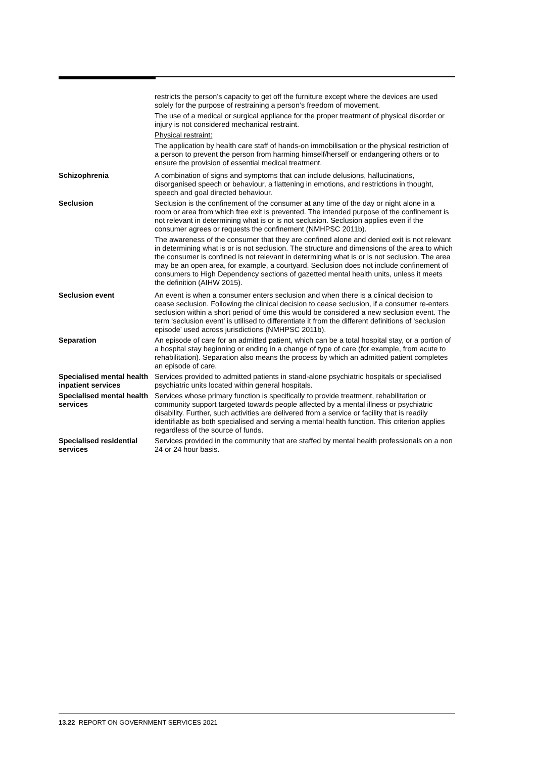| | restricts the person’s capacity to get off the furniture except where the devices are used solely for the purpose of restraining a person’s freedom of movement. The use of a medical or surgical appliance for the proper treatment of physical disorder or injury is not considered mechanical restraint. Physical restraint: The application by health care staff of hands-on immobilisation or the physical restriction of a person to prevent the person from harming himself/herself or endangering others or to ensure the provision of essential medical treatment. |
| Schizophrenia | A combination of signs and symptoms that can include delusions, hallucinations, disorganised speech or behaviour, a flattening in emotions, and restrictions in thought, speech and goal directed behaviour. |
| Seclusion | Seclusion is the confinement of the consumer at any time of the day or night alone in a room or area from which free exit is prevented. The intended purpose of the confinement is not relevant in determining what is or is not seclusion. Seclusion applies even if the consumer agrees or requests the confinement (NMHPSC 2011b). The awareness of the consumer that they are confined alone and denied exit is not relevant in determining what is or is not seclusion. The structure and dimensions of the area to which the consumer is confined is not relevant in determining what is or is not seclusion. The area may be an open area, for example, a courtyard. Seclusion does not include confinement of consumers to High Dependency sections of gazetted mental health units, unless it meets the definition (AIHW 2015). |
| Seclusion event | An event is when a consumer enters seclusion and when there is a clinical decision to cease seclusion. Following the clinical decision to cease seclusion, if a consumer re-enters seclusion within a short period of time this would be considered a new seclusion event. The term ‘seclusion event’ is utilised to differentiate it from the different definitions of ‘seclusion episode’ used across jurisdictions (NMHPSC 2011b). |
| Separation | An episode of care for an admitted patient, which can be a total hospital stay, or a portion of a hospital stay beginning or ending in a change of type of care (for example, from acute to rehabilitation). Separation also means the process by which an admitted patient completes an episode of care. |
| Specialised mental health inpatient services | Services provided to admitted patients in stand-alone psychiatric hospitals or specialised psychiatric units located within general hospitals. |
| Specialised mental health services | Services whose primary function is specifically to provide treatment, rehabilitation or community support targeted towards people affected by a mental illness or psychiatric disability. Further, such activities are delivered from a service or facility that is readily identifiable as both specialised and serving a mental health function. This criterion applies regardless of the source of funds. |
| Specialised residential services | Services provided in the community that are staffed by mental health professionals on a non 24 or 24 hour basis. |
13.22 REPORT ON GOVERNMENT SERVICES 2021